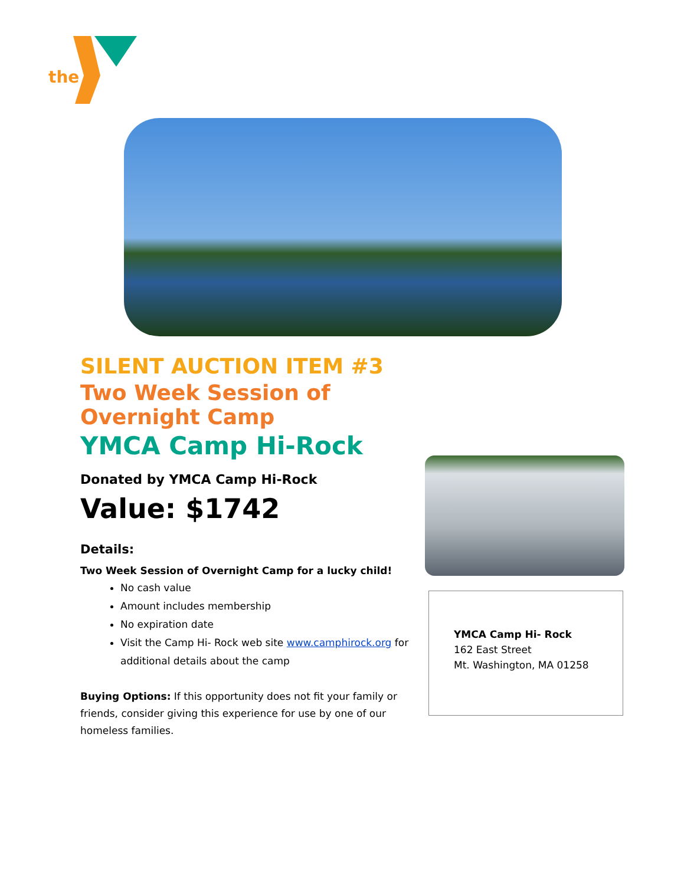the
SILENT AUCTION ITEM #3
Two Week Session of Overnight Camp
YMCA Camp Hi-Rock
Donated by YMCA Camp Hi-Rock
Value: $1742
Details:
Two Week Session of Overnight Camp for a lucky child!
No cash value
Amount includes membership
No expiration date
Visit the Camp Hi- Rock web site www.camphirock.org for additional details about the camp
Buying Options: If this opportunity does not fit your family or friends, consider giving this experience for use by one of our homeless families.
YMCA Camp Hi- Rock
162 East Street
Mt. Washington, MA 01258